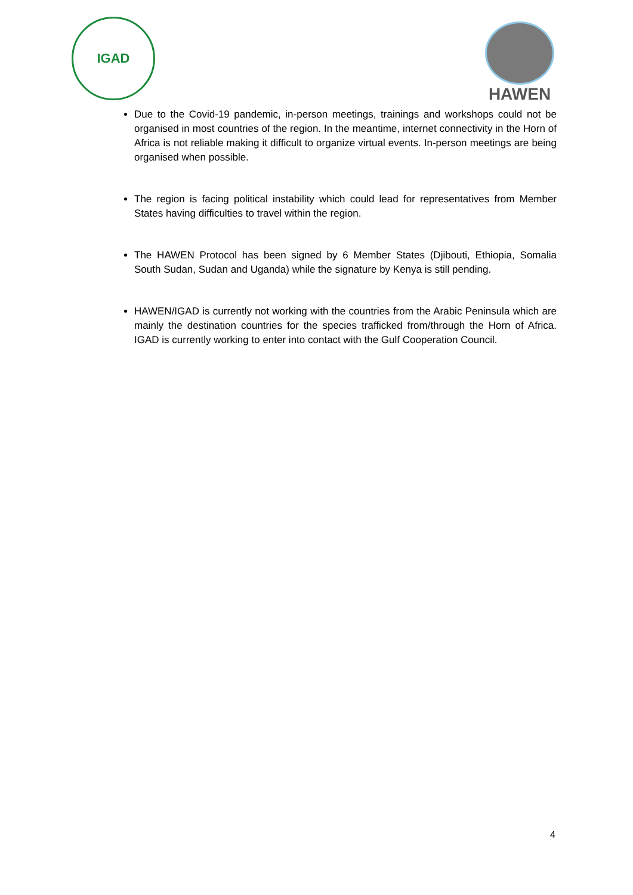IGAD
HAWEN
Due to the Covid-19 pandemic, in-person meetings, trainings and workshops could not be organised in most countries of the region. In the meantime, internet connectivity in the Horn of Africa is not reliable making it difficult to organize virtual events. In-person meetings are being organised when possible.
The region is facing political instability which could lead for representatives from Member States having difficulties to travel within the region.
The HAWEN Protocol has been signed by 6 Member States (Djibouti, Ethiopia, Somalia South Sudan, Sudan and Uganda) while the signature by Kenya is still pending.
HAWEN/IGAD is currently not working with the countries from the Arabic Peninsula which are mainly the destination countries for the species trafficked from/through the Horn of Africa. IGAD is currently working to enter into contact with the Gulf Cooperation Council.
4